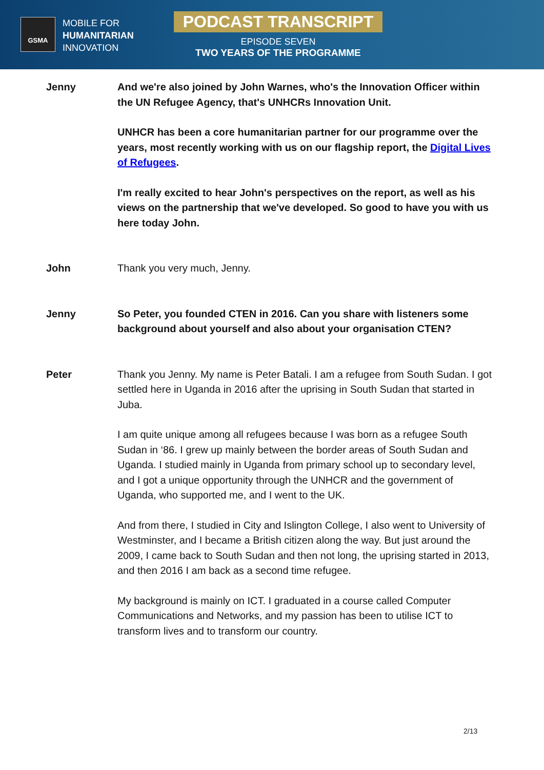GSMA
MOBILE FOR
HUMANITARIAN
INNOVATION
PODCAST TRANSCRIPT
EPISODE SEVEN
TWO YEARS OF THE PROGRAMME
Jenny And we're also joined by John Warnes, who's the Innovation Officer within the UN Refugee Agency, that's UNHCRs Innovation Unit.
UNHCR has been a core humanitarian partner for our programme over the years, most recently working with us on our flagship report, the Digital Lives of Refugees.
I'm really excited to hear John's perspectives on the report, as well as his views on the partnership that we've developed. So good to have you with us here today John.
John Thank you very much, Jenny.
Jenny So Peter, you founded CTEN in 2016. Can you share with listeners some background about yourself and also about your organisation CTEN?
Peter Thank you Jenny. My name is Peter Batali. I am a refugee from South Sudan. I got settled here in Uganda in 2016 after the uprising in South Sudan that started in Juba.
I am quite unique among all refugees because I was born as a refugee South Sudan in ‘86. I grew up mainly between the border areas of South Sudan and Uganda. I studied mainly in Uganda from primary school up to secondary level, and I got a unique opportunity through the UNHCR and the government of Uganda, who supported me, and I went to the UK.
And from there, I studied in City and Islington College, I also went to University of Westminster, and I became a British citizen along the way. But just around the 2009, I came back to South Sudan and then not long, the uprising started in 2013, and then 2016 I am back as a second time refugee.
My background is mainly on ICT. I graduated in a course called Computer Communications and Networks, and my passion has been to utilise ICT to transform lives and to transform our country.
2/13